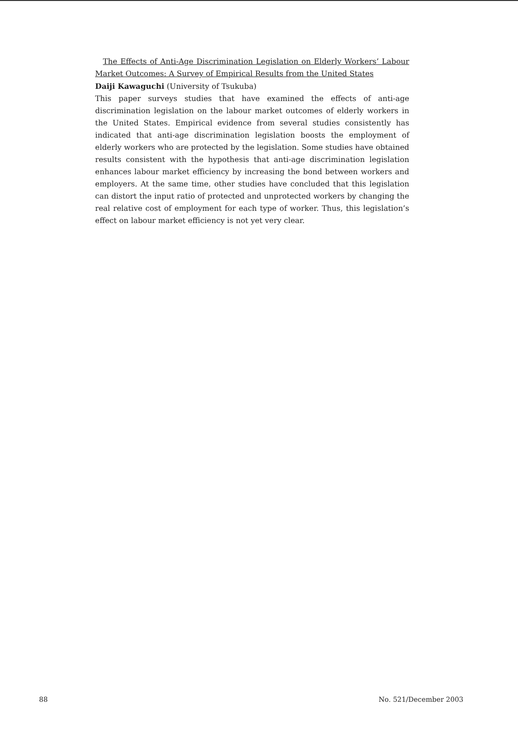The Effects of Anti-Age Discrimination Legislation on Elderly Workers’ Labour Market Outcomes: A Survey of Empirical Results from the United States
Daiji Kawaguchi (University of Tsukuba)
This paper surveys studies that have examined the effects of anti-age discrimination legislation on the labour market outcomes of elderly workers in the United States. Empirical evidence from several studies consistently has indicated that anti-age discrimination legislation boosts the employment of elderly workers who are protected by the legislation. Some studies have obtained results consistent with the hypothesis that anti-age discrimination legislation enhances labour market efficiency by increasing the bond between workers and employers. At the same time, other studies have concluded that this legislation can distort the input ratio of protected and unprotected workers by changing the real relative cost of employment for each type of worker. Thus, this legislation’s effect on labour market efficiency is not yet very clear.
88 No. 521/December 2003